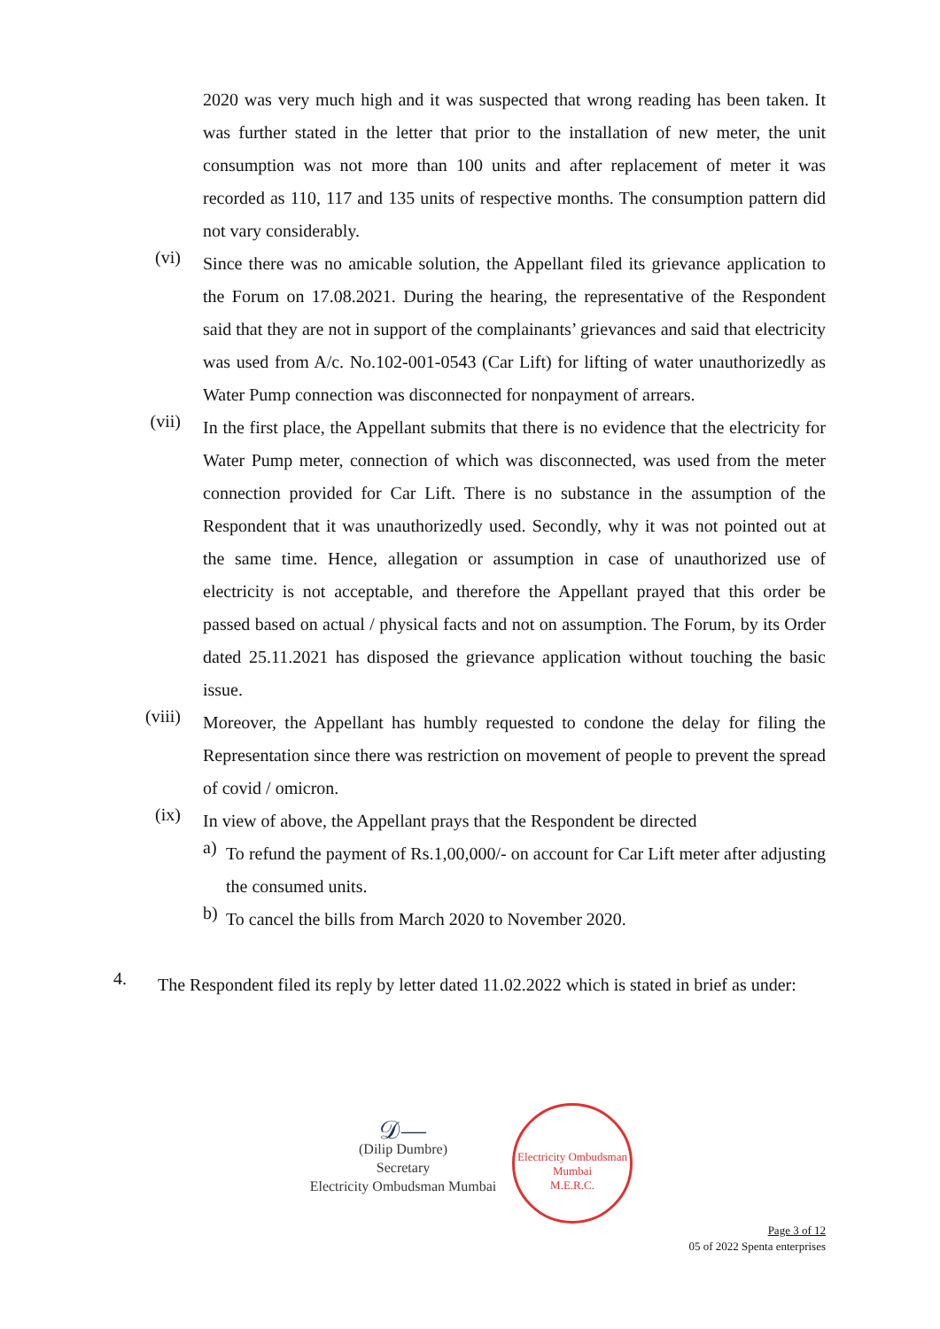2020 was very much high and it was suspected that wrong reading has been taken. It was further stated in the letter that prior to the installation of new meter, the unit consumption was not more than 100 units and after replacement of meter it was recorded as 110, 117 and 135 units of respective months. The consumption pattern did not vary considerably.
(vi)
Since there was no amicable solution, the Appellant filed its grievance application to the Forum on 17.08.2021. During the hearing, the representative of the Respondent said that they are not in support of the complainants’ grievances and said that electricity was used from A/c. No.102-001-0543 (Car Lift) for lifting of water unauthorizedly as Water Pump connection was disconnected for nonpayment of arrears.
(vii)
In the first place, the Appellant submits that there is no evidence that the electricity for Water Pump meter, connection of which was disconnected, was used from the meter connection provided for Car Lift. There is no substance in the assumption of the Respondent that it was unauthorizedly used. Secondly, why it was not pointed out at the same time. Hence, allegation or assumption in case of unauthorized use of electricity is not acceptable, and therefore the Appellant prayed that this order be passed based on actual / physical facts and not on assumption. The Forum, by its Order dated 25.11.2021 has disposed the grievance application without touching the basic issue.
(viii)
Moreover, the Appellant has humbly requested to condone the delay for filing the Representation since there was restriction on movement of people to prevent the spread of covid / omicron.
(ix)
In view of above, the Appellant prays that the Respondent be directed
a)
To refund the payment of Rs.1,00,000/- on account for Car Lift meter after adjusting the consumed units.
b)
To cancel the bills from March 2020 to November 2020.
4.
The Respondent filed its reply by letter dated 11.02.2022 which is stated in brief as under:
𝒟—
(Dilip Dumbre)
Secretary
Electricity Ombudsman Mumbai
Electricity Ombudsman Mumbai
M.E.R.C.
Page 3 of 12
05 of 2022 Spenta enterprises